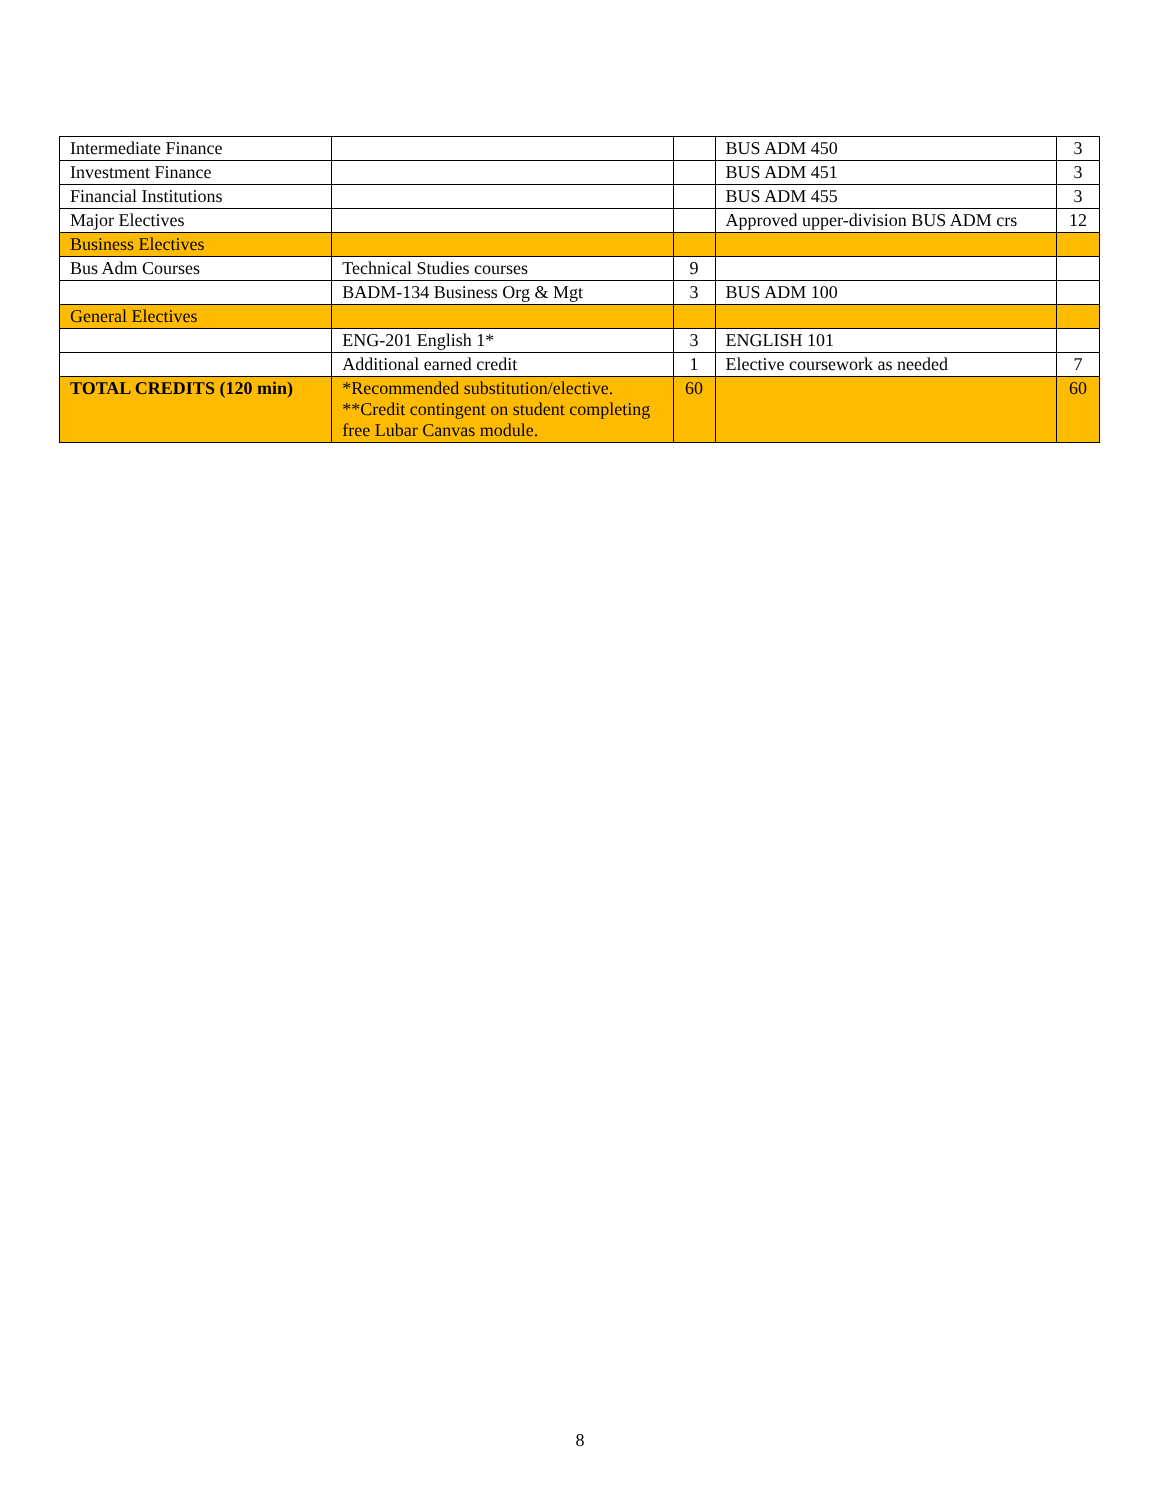| Intermediate Finance | | | BUS ADM 450 | 3 |
| Investment Finance | | | BUS ADM 451 | 3 |
| Financial Institutions | | | BUS ADM 455 | 3 |
| Major Electives | | | Approved upper-division BUS ADM crs | 12 |
| Business Electives | | | | |
| Bus Adm Courses | Technical Studies courses | 9 | | |
| | BADM-134 Business Org & Mgt | 3 | BUS ADM 100 | |
| General Electives | | | | |
| | ENG-201 English 1* | 3 | ENGLISH 101 | |
| | Additional earned credit | 1 | Elective coursework as needed | 7 |
| TOTAL CREDITS (120 min) | *Recommended substitution/elective. **Credit contingent on student completing free Lubar Canvas module. | 60 | | 60 |
8